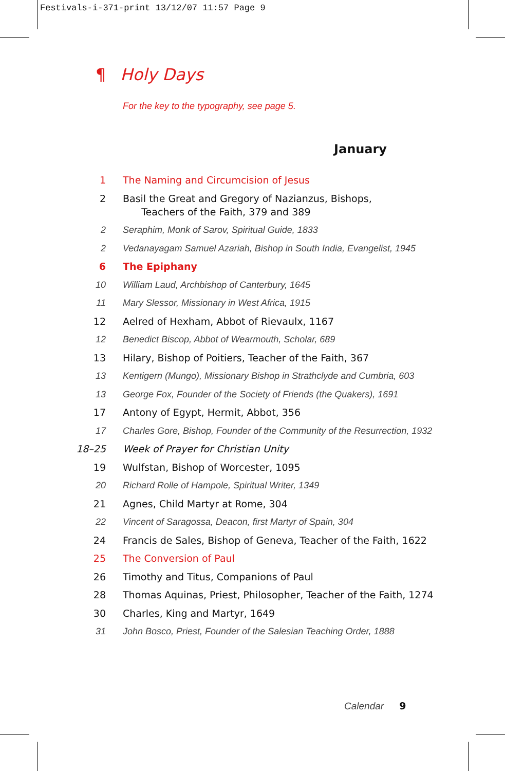Festivals-i-371-print 13/12/07 11:57 Page 9
¶ Holy Days
For the key to the typography, see page 5.
January
1 The Naming and Circumcision of Jesus
2 Basil the Great and Gregory of Nazianzus, Bishops,
Teachers of the Faith, 379 and 389
2 Seraphim, Monk of Sarov, Spiritual Guide, 1833
2 Vedanayagam Samuel Azariah, Bishop in South India, Evangelist, 1945
6 The Epiphany
10 William Laud, Archbishop of Canterbury, 1645
11 Mary Slessor, Missionary in West Africa, 1915
12 Aelred of Hexham, Abbot of Rievaulx, 1167
12 Benedict Biscop, Abbot of Wearmouth, Scholar, 689
13 Hilary, Bishop of Poitiers, Teacher of the Faith, 367
13 Kentigern (Mungo), Missionary Bishop in Strathclyde and Cumbria, 603
13 George Fox, Founder of the Society of Friends (the Quakers), 1691
17 Antony of Egypt, Hermit, Abbot, 356
17 Charles Gore, Bishop, Founder of the Community of the Resurrection, 1932
18–25 Week of Prayer for Christian Unity
19 Wulfstan, Bishop of Worcester, 1095
20 Richard Rolle of Hampole, Spiritual Writer, 1349
21 Agnes, Child Martyr at Rome, 304
22 Vincent of Saragossa, Deacon, first Martyr of Spain, 304
24 Francis de Sales, Bishop of Geneva, Teacher of the Faith, 1622
25 The Conversion of Paul
26 Timothy and Titus, Companions of Paul
28 Thomas Aquinas, Priest, Philosopher, Teacher of the Faith, 1274
30 Charles, King and Martyr, 1649
31 John Bosco, Priest, Founder of the Salesian Teaching Order, 1888
Calendar 9